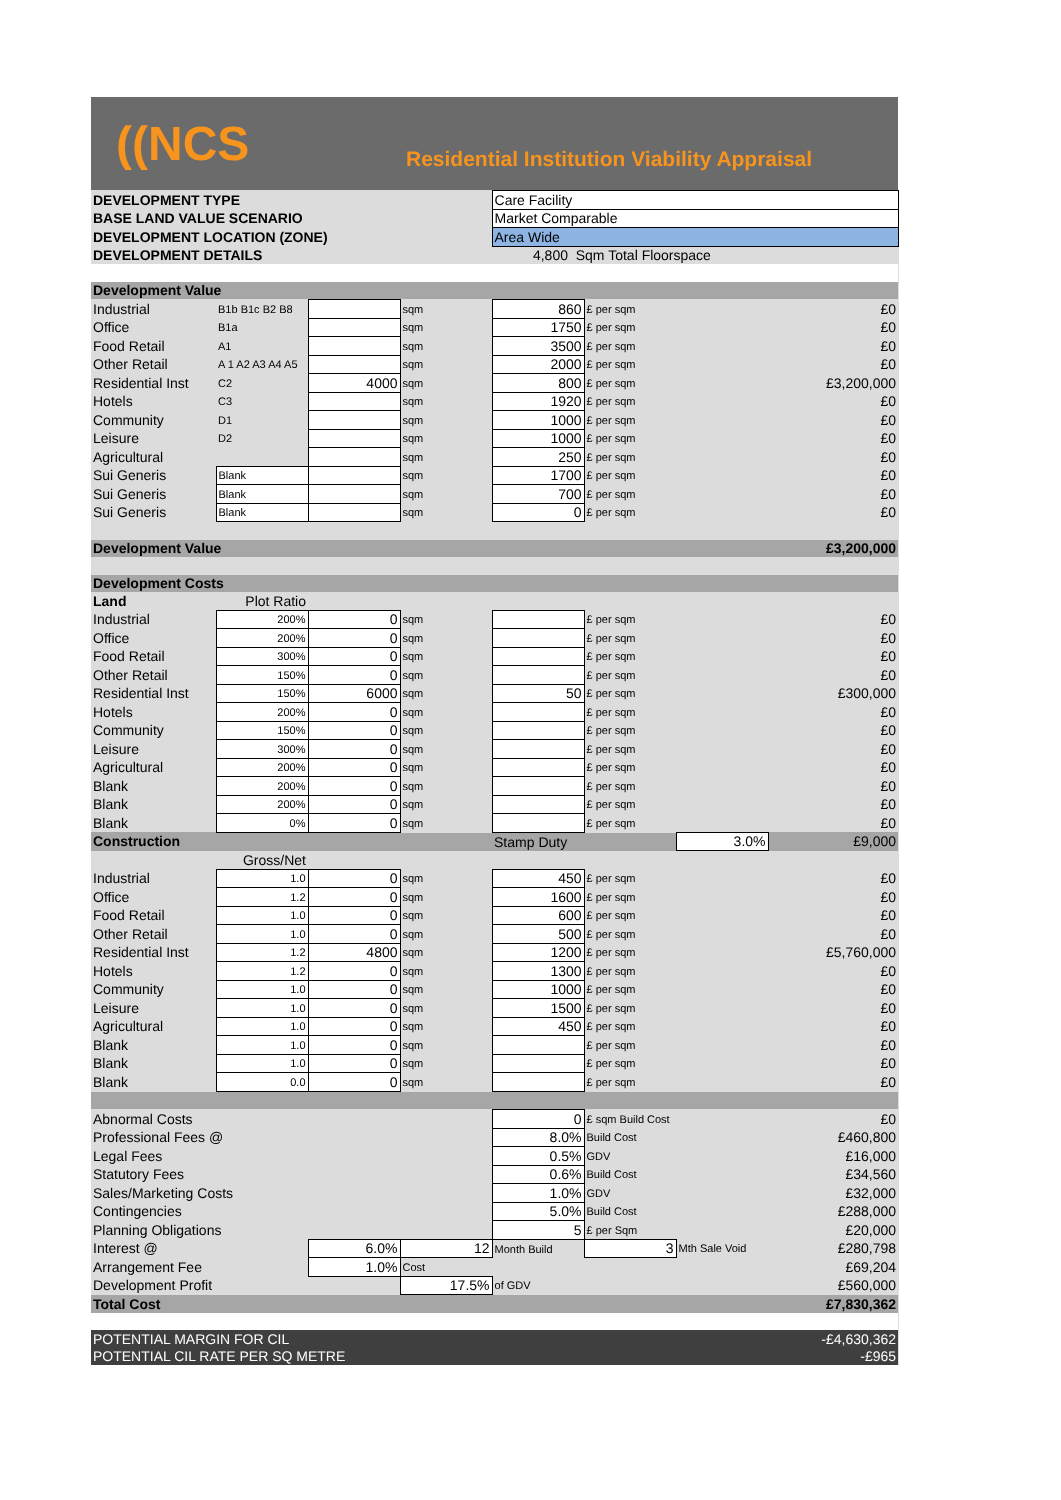((NCS
Residential Institution Viability Appraisal
| DEVELOPMENT TYPE | | | | Care Facility | | | |
| BASE LAND VALUE SCENARIO | | | | Market Comparable | | | |
| DEVELOPMENT LOCATION (ZONE) | | | | Area Wide | | | |
| DEVELOPMENT DETAILS | | | | 4,800 Sqm Total Floorspace | | | |
| Development Value | | | | | | | |
| Industrial | B1b B1c B2 B8 | | sqm | 860 | £ per sqm | | £0 |
| Office | B1a | | sqm | 1750 | £ per sqm | | £0 |
| Food Retail | A1 | | sqm | 3500 | £ per sqm | | £0 |
| Other Retail | A 1 A2 A3 A4 A5 | | sqm | 2000 | £ per sqm | | £0 |
| Residential Inst | C2 | 4000 | sqm | 800 | £ per sqm | | £3,200,000 |
| Hotels | C3 | | sqm | 1920 | £ per sqm | | £0 |
| Community | D1 | | sqm | 1000 | £ per sqm | | £0 |
| Leisure | D2 | | sqm | 1000 | £ per sqm | | £0 |
| Agricultural | | | sqm | 250 | £ per sqm | | £0 |
| Sui Generis | Blank | | sqm | 1700 | £ per sqm | | £0 |
| Sui Generis | Blank | | sqm | 700 | £ per sqm | | £0 |
| Sui Generis | Blank | | sqm | 0 | £ per sqm | | £0 |
| Development Value | | | | | | | £3,200,000 |
| Development Costs | | | | | | | |
| Land | Plot Ratio | | | | | | |
| Industrial | 200% | 0 | sqm | | £ per sqm | | £0 |
| Office | 200% | 0 | sqm | | £ per sqm | | £0 |
| Food Retail | 300% | 0 | sqm | | £ per sqm | | £0 |
| Other Retail | 150% | 0 | sqm | | £ per sqm | | £0 |
| Residential Inst | 150% | 6000 | sqm | 50 | £ per sqm | | £300,000 |
| Hotels | 200% | 0 | sqm | | £ per sqm | | £0 |
| Community | 150% | 0 | sqm | | £ per sqm | | £0 |
| Leisure | 300% | 0 | sqm | | £ per sqm | | £0 |
| Agricultural | 200% | 0 | sqm | | £ per sqm | | £0 |
| Blank | 200% | 0 | sqm | | £ per sqm | | £0 |
| Blank | 200% | 0 | sqm | | £ per sqm | | £0 |
| Blank | 0% | 0 | sqm | | £ per sqm | | £0 |
| Construction | | | | Stamp Duty | | 3.0% | £9,000 |
| | Gross/Net | | | | | | |
| Industrial | 1.0 | 0 | sqm | 450 | £ per sqm | | £0 |
| Office | 1.2 | 0 | sqm | 1600 | £ per sqm | | £0 |
| Food Retail | 1.0 | 0 | sqm | 600 | £ per sqm | | £0 |
| Other Retail | 1.0 | 0 | sqm | 500 | £ per sqm | | £0 |
| Residential Inst | 1.2 | 4800 | sqm | 1200 | £ per sqm | | £5,760,000 |
| Hotels | 1.2 | 0 | sqm | 1300 | £ per sqm | | £0 |
| Community | 1.0 | 0 | sqm | 1000 | £ per sqm | | £0 |
| Leisure | 1.0 | 0 | sqm | 1500 | £ per sqm | | £0 |
| Agricultural | 1.0 | 0 | sqm | 450 | £ per sqm | | £0 |
| Blank | 1.0 | 0 | sqm | | £ per sqm | | £0 |
| Blank | 1.0 | 0 | sqm | | £ per sqm | | £0 |
| Blank | 0.0 | 0 | sqm | | £ per sqm | | £0 |
| Abnormal Costs | | | | 0 | £ sqm Build Cost | | £0 |
| Professional Fees @ | | | | 8.0% | Build Cost | | £460,800 |
| Legal Fees | | | | 0.5% | GDV | | £16,000 |
| Statutory Fees | | | | 0.6% | Build Cost | | £34,560 |
| Sales/Marketing Costs | | | | 1.0% | GDV | | £32,000 |
| Contingencies | | | | 5.0% | Build Cost | | £288,000 |
| Planning Obligations | | | | 5 | £ per Sqm | | £20,000 |
| Interest @ | | 6.0% | 12 | Month Build | 3 | Mth Sale Void | £280,798 |
| Arrangement Fee | | 1.0% | Cost | | | | £69,204 |
| Development Profit | | | 17.5% | of GDV | | | £560,000 |
| Total Cost | | | | | | | £7,830,362 |
| POTENTIAL MARGIN FOR CIL | | | | | | | -£4,630,362 |
| POTENTIAL CIL RATE PER SQ METRE | | | | | | | -£965 |